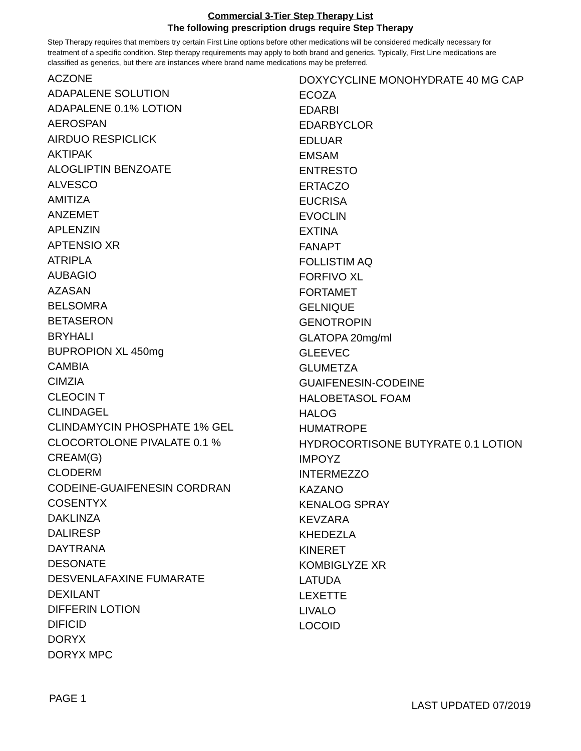Commercial 3-Tier Step Therapy List
The following prescription drugs require Step Therapy
Step Therapy requires that members try certain First Line options before other medications will be considered medically necessary for treatment of a specific condition. Step therapy requirements may apply to both brand and generics. Typically, First Line medications are classified as generics, but there are instances where brand name medications may be preferred.
ACZONE
ADAPALENE SOLUTION
ADAPALENE 0.1% LOTION
AEROSPAN
AIRDUO RESPICLICK
AKTIPAK
ALOGLIPTIN BENZOATE
ALVESCO
AMITIZA
ANZEMET
APLENZIN
APTENSIO XR
ATRIPLA
AUBAGIO
AZASAN
BELSOMRA
BETASERON
BRYHALI
BUPROPION XL 450mg
CAMBIA
CIMZIA
CLEOCIN T
CLINDAGEL
CLINDAMYCIN PHOSPHATE 1% GEL
CLOCORTOLONE PIVALATE 0.1 %
CREAM(G)
CLODERM
CODEINE-GUAIFENESIN CORDRAN
COSENTYX
DAKLINZA
DALIRESP
DAYTRANA
DESONATE
DESVENLAFAXINE FUMARATE
DEXILANT
DIFFERIN LOTION
DIFICID
DORYX
DORYX MPC
DOXYCYCLINE MONOHYDRATE 40 MG CAP
ECOZA
EDARBI
EDARBYCLOR
EDLUAR
EMSAM
ENTRESTO
ERTACZO
EUCRISA
EVOCLIN
EXTINA
FANAPT
FOLLISTIM AQ
FORFIVO XL
FORTAMET
GELNIQUE
GENOTROPIN
GLATOPA 20mg/ml
GLEEVEC
GLUMETZA
GUAIFENESIN-CODEINE
HALOBETASOL FOAM
HALOG
HUMATROPE
HYDROCORTISONE BUTYRATE 0.1 LOTION
IMPOYZ
INTERMEZZO
KAZANO
KENALOG SPRAY
KEVZARA
KHEDEZLA
KINERET
KOMBIGLYZE XR
LATUDA
LEXETTE
LIVALO
LOCOID
PAGE 1 LAST UPDATED 07/2019